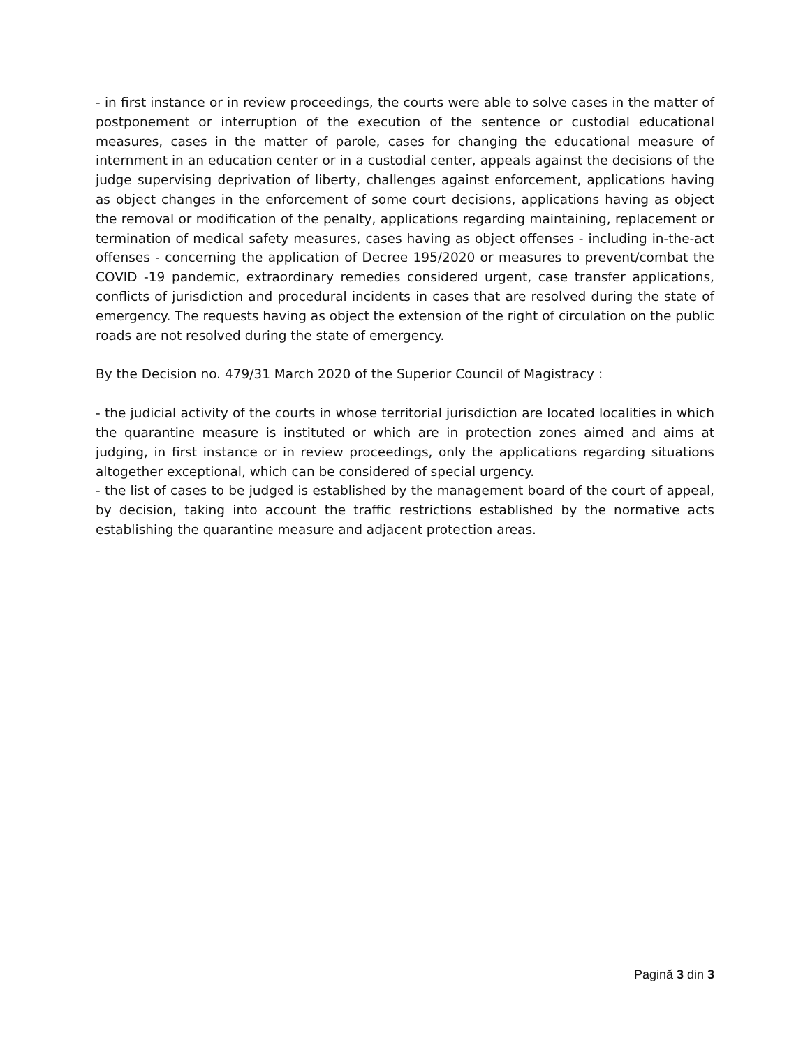- in first instance or in review proceedings, the courts were able to solve cases in the matter of postponement or interruption of the execution of the sentence or custodial educational measures, cases in the matter of parole, cases for changing the educational measure of internment in an education center or in a custodial center, appeals against the decisions of the judge supervising deprivation of liberty, challenges against enforcement, applications having as object changes in the enforcement of some court decisions, applications having as object the removal or modification of the penalty, applications regarding maintaining, replacement or termination of medical safety measures, cases having as object offenses - including in-the-act offenses - concerning the application of Decree 195/2020 or measures to prevent/combat the COVID -19 pandemic, extraordinary remedies considered urgent, case transfer applications, conflicts of jurisdiction and procedural incidents in cases that are resolved during the state of emergency. The requests having as object the extension of the right of circulation on the public roads are not resolved during the state of emergency.
By the Decision no. 479/31 March 2020 of the Superior Council of Magistracy :
- the judicial activity of the courts in whose territorial jurisdiction are located localities in which the quarantine measure is instituted or which are in protection zones aimed and aims at judging, in first instance or in review proceedings, only the applications regarding situations altogether exceptional, which can be considered of special urgency.
- the list of cases to be judged is established by the management board of the court of appeal, by decision, taking into account the traffic restrictions established by the normative acts establishing the quarantine measure and adjacent protection areas.
Pagină 3 din 3